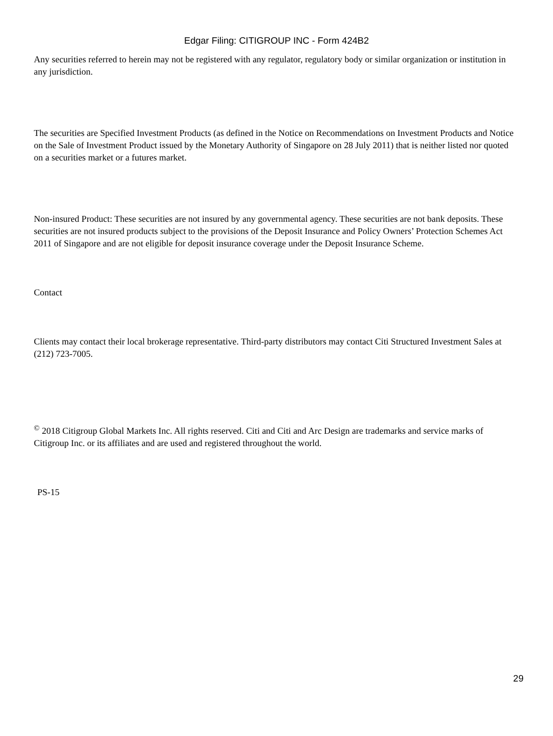Edgar Filing: CITIGROUP INC - Form 424B2
Any securities referred to herein may not be registered with any regulator, regulatory body or similar organization or institution in any jurisdiction.
The securities are Specified Investment Products (as defined in the Notice on Recommendations on Investment Products and Notice on the Sale of Investment Product issued by the Monetary Authority of Singapore on 28 July 2011) that is neither listed nor quoted on a securities market or a futures market.
Non-insured Product: These securities are not insured by any governmental agency. These securities are not bank deposits. These securities are not insured products subject to the provisions of the Deposit Insurance and Policy Owners’ Protection Schemes Act 2011 of Singapore and are not eligible for deposit insurance coverage under the Deposit Insurance Scheme.
Contact
Clients may contact their local brokerage representative. Third-party distributors may contact Citi Structured Investment Sales at (212) 723-7005.
<sup>©</sup> 2018 Citigroup Global Markets Inc. All rights reserved. Citi and Citi and Arc Design are trademarks and service marks of Citigroup Inc. or its affiliates and are used and registered throughout the world.
PS-15
29